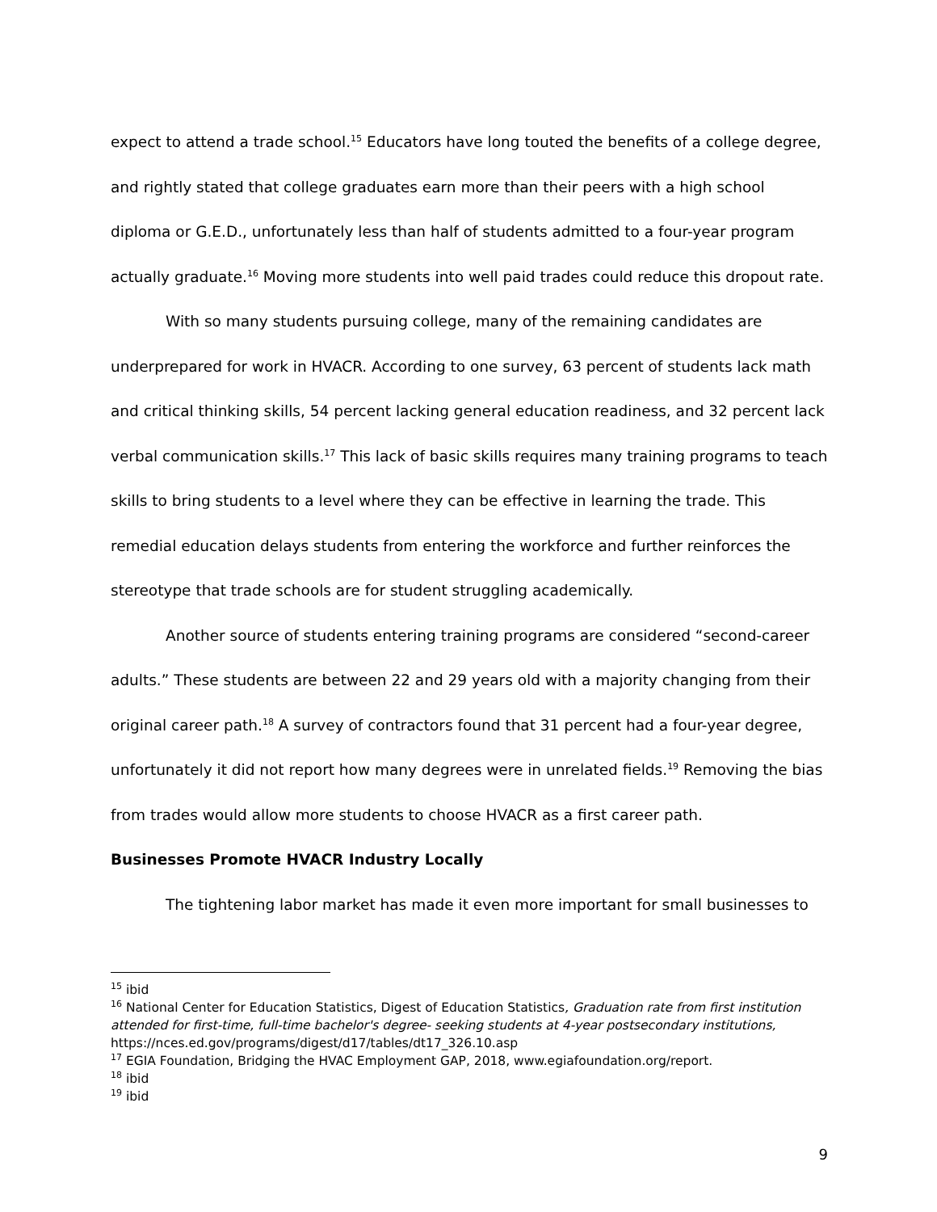expect to attend a trade school.<sup>15</sup> Educators have long touted the benefits of a college degree, and rightly stated that college graduates earn more than their peers with a high school diploma or G.E.D., unfortunately less than half of students admitted to a four-year program actually graduate.<sup>16</sup> Moving more students into well paid trades could reduce this dropout rate.
With so many students pursuing college, many of the remaining candidates are underprepared for work in HVACR. According to one survey, 63 percent of students lack math and critical thinking skills, 54 percent lacking general education readiness, and 32 percent lack verbal communication skills.<sup>17</sup> This lack of basic skills requires many training programs to teach skills to bring students to a level where they can be effective in learning the trade. This remedial education delays students from entering the workforce and further reinforces the stereotype that trade schools are for student struggling academically.
Another source of students entering training programs are considered “second-career adults.” These students are between 22 and 29 years old with a majority changing from their original career path.<sup>18</sup> A survey of contractors found that 31 percent had a four-year degree, unfortunately it did not report how many degrees were in unrelated fields.<sup>19</sup> Removing the bias from trades would allow more students to choose HVACR as a first career path.
Businesses Promote HVACR Industry Locally
The tightening labor market has made it even more important for small businesses to
<sup>15</sup> ibid
<sup>16</sup> National Center for Education Statistics, Digest of Education Statistics, Graduation rate from first institution attended for first-time, full-time bachelor's degree- seeking students at 4-year postsecondary institutions, https://nces.ed.gov/programs/digest/d17/tables/dt17_326.10.asp
<sup>17</sup> EGIA Foundation, Bridging the HVAC Employment GAP, 2018, www.egiafoundation.org/report.
<sup>18</sup> ibid
<sup>19</sup> ibid
9